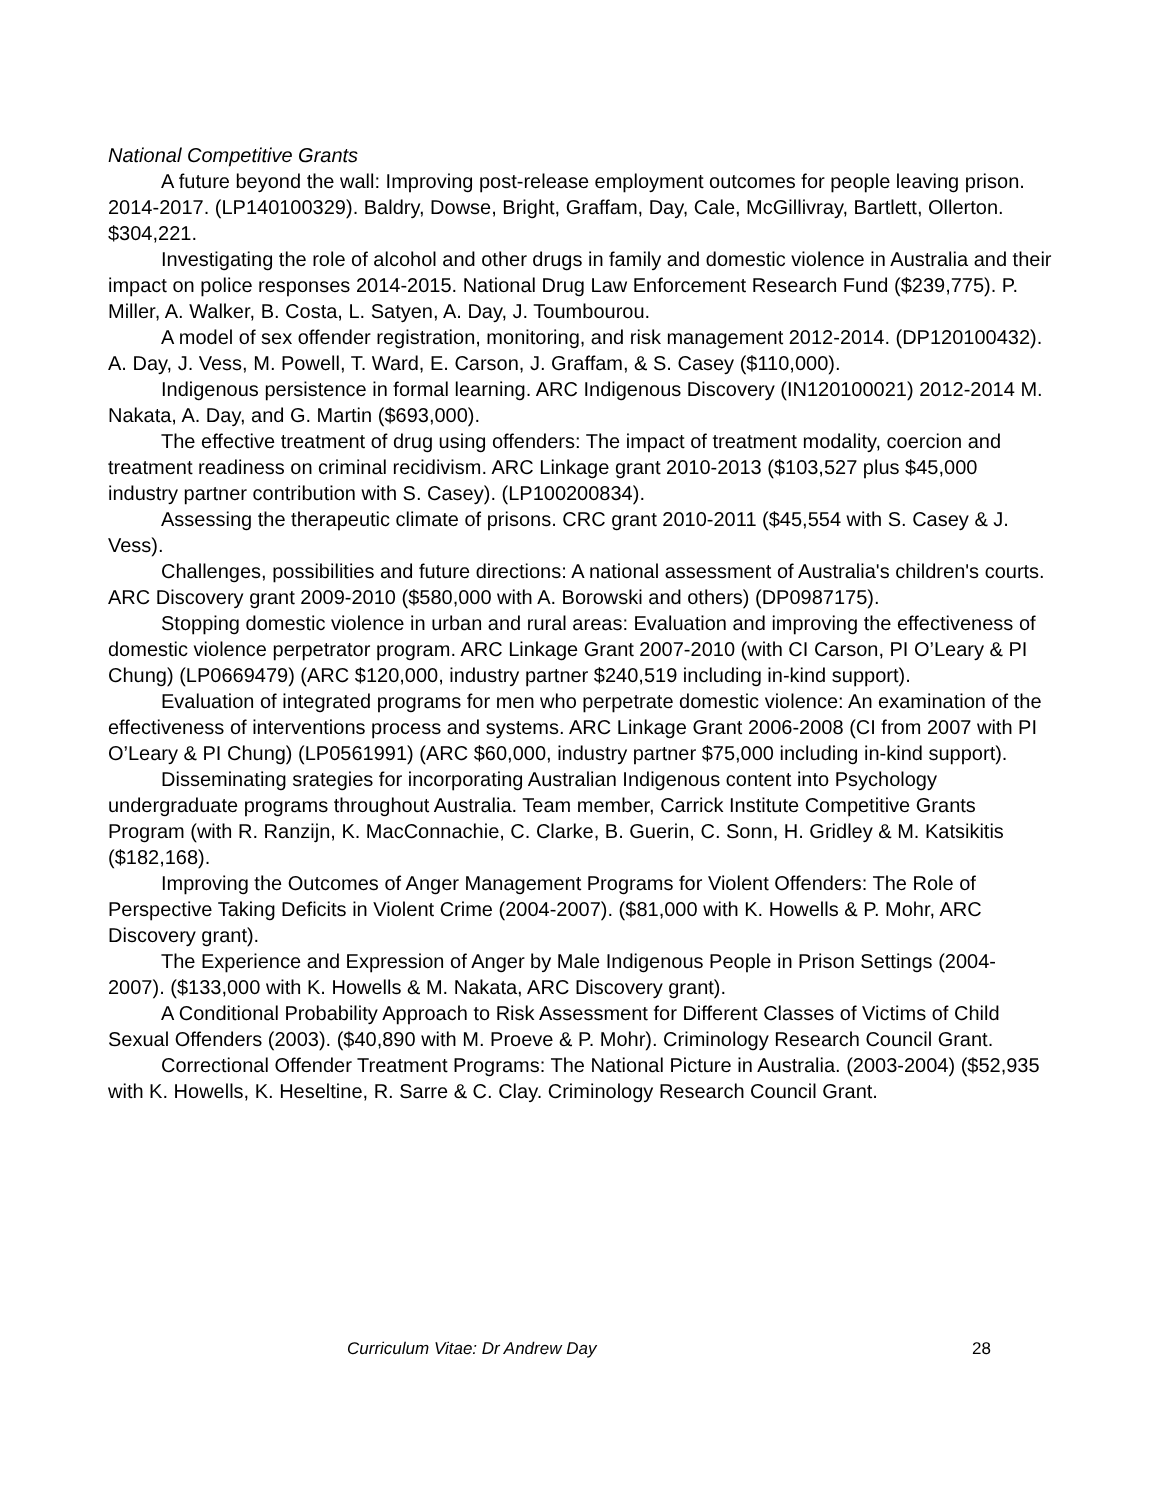National Competitive Grants
A future beyond the wall: Improving post-release employment outcomes for people leaving prison. 2014-2017. (LP140100329). Baldry, Dowse, Bright, Graffam, Day, Cale, McGillivray, Bartlett, Ollerton. $304,221.
Investigating the role of alcohol and other drugs in family and domestic violence in Australia and their impact on police responses 2014-2015. National Drug Law Enforcement Research Fund ($239,775). P. Miller, A. Walker, B. Costa, L. Satyen, A. Day, J. Toumbourou.
A model of sex offender registration, monitoring, and risk management 2012-2014. (DP120100432). A. Day, J. Vess, M. Powell, T. Ward, E. Carson, J. Graffam, & S. Casey ($110,000).
Indigenous persistence in formal learning. ARC Indigenous Discovery (IN120100021) 2012-2014 M. Nakata, A. Day, and G. Martin ($693,000).
The effective treatment of drug using offenders: The impact of treatment modality, coercion and treatment readiness on criminal recidivism. ARC Linkage grant 2010-2013 ($103,527 plus $45,000 industry partner contribution with S. Casey). (LP100200834).
Assessing the therapeutic climate of prisons. CRC grant 2010-2011 ($45,554 with S. Casey & J. Vess).
Challenges, possibilities and future directions: A national assessment of Australia's children's courts. ARC Discovery grant 2009-2010 ($580,000 with A. Borowski and others) (DP0987175).
Stopping domestic violence in urban and rural areas: Evaluation and improving the effectiveness of domestic violence perpetrator program. ARC Linkage Grant 2007-2010 (with CI Carson, PI O’Leary & PI Chung) (LP0669479) (ARC $120,000, industry partner $240,519 including in-kind support).
Evaluation of integrated programs for men who perpetrate domestic violence: An examination of the effectiveness of interventions process and systems. ARC Linkage Grant 2006-2008 (CI from 2007 with PI O’Leary & PI Chung) (LP0561991) (ARC $60,000, industry partner $75,000 including in-kind support).
Disseminating srategies for incorporating Australian Indigenous content into Psychology undergraduate programs throughout Australia. Team member, Carrick Institute Competitive Grants Program (with R. Ranzijn, K. MacConnachie, C. Clarke, B. Guerin, C. Sonn, H. Gridley & M. Katsikitis ($182,168).
Improving the Outcomes of Anger Management Programs for Violent Offenders: The Role of Perspective Taking Deficits in Violent Crime (2004-2007). ($81,000 with K. Howells & P. Mohr, ARC Discovery grant).
The Experience and Expression of Anger by Male Indigenous People in Prison Settings (2004-2007). ($133,000 with K. Howells & M. Nakata, ARC Discovery grant).
A Conditional Probability Approach to Risk Assessment for Different Classes of Victims of Child Sexual Offenders (2003). ($40,890 with M. Proeve & P. Mohr). Criminology Research Council Grant.
Correctional Offender Treatment Programs: The National Picture in Australia. (2003-2004) ($52,935 with K. Howells, K. Heseltine, R. Sarre & C. Clay. Criminology Research Council Grant.
Curriculum Vitae: Dr Andrew Day 28